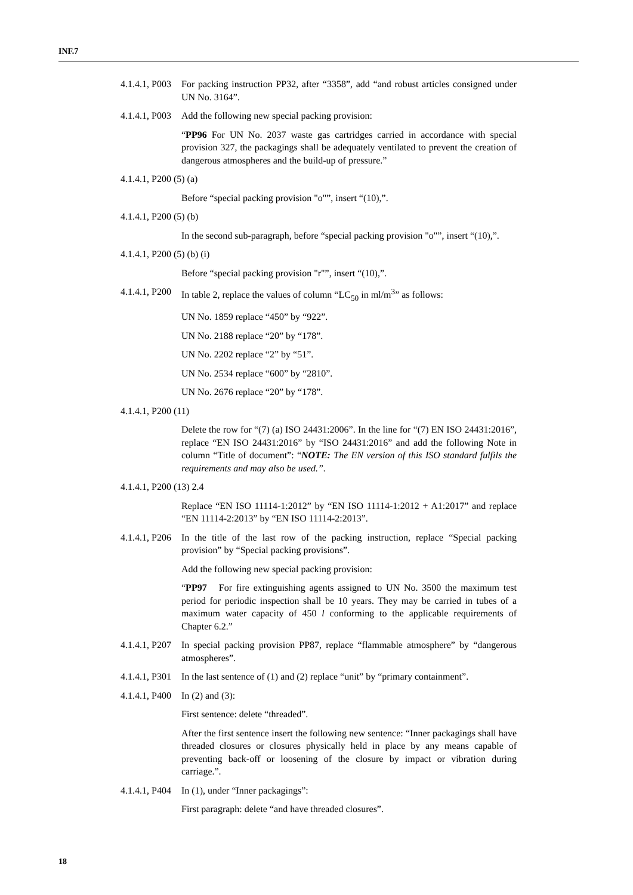INF.7
4.1.4.1, P003 For packing instruction PP32, after “3358”, add “and robust articles consigned under UN No. 3164”.
4.1.4.1, P003 Add the following new special packing provision:
“PP96 For UN No. 2037 waste gas cartridges carried in accordance with special provision 327, the packagings shall be adequately ventilated to prevent the creation of dangerous atmospheres and the build-up of pressure.”
4.1.4.1, P200 (5) (a)
Before “special packing provision "o"”, insert “(10),”.
4.1.4.1, P200 (5) (b)
In the second sub-paragraph, before “special packing provision "o"”, insert “(10),”.
4.1.4.1, P200 (5) (b) (i)
Before “special packing provision "r"”, insert “(10),”.
4.1.4.1, P200 In table 2, replace the values of column “LC<sub>50</sub> in ml/m<sup>3</sup>” as follows:
UN No. 1859 replace “450” by “922”.
UN No. 2188 replace “20” by “178”.
UN No. 2202 replace “2” by “51”.
UN No. 2534 replace “600” by “2810”.
UN No. 2676 replace “20” by “178”.
4.1.4.1, P200 (11)
Delete the row for “(7) (a) ISO 24431:2006”. In the line for “(7) EN ISO 24431:2016”, replace “EN ISO 24431:2016” by “ISO 24431:2016” and add the following Note in column “Title of document”: “NOTE: The EN version of this ISO standard fulfils the requirements and may also be used.”.
4.1.4.1, P200 (13) 2.4
Replace “EN ISO 11114-1:2012” by “EN ISO 11114-1:2012 + A1:2017” and replace “EN 11114-2:2013” by “EN ISO 11114-2:2013”.
4.1.4.1, P206 In the title of the last row of the packing instruction, replace “Special packing provision” by “Special packing provisions”.
Add the following new special packing provision:
“PP97 For fire extinguishing agents assigned to UN No. 3500 the maximum test period for periodic inspection shall be 10 years. They may be carried in tubes of a maximum water capacity of 450 l conforming to the applicable requirements of Chapter 6.2.”
4.1.4.1, P207 In special packing provision PP87, replace “flammable atmosphere” by “dangerous atmospheres”.
4.1.4.1, P301 In the last sentence of (1) and (2) replace “unit” by “primary containment”.
4.1.4.1, P400 In (2) and (3):
First sentence: delete “threaded”.
After the first sentence insert the following new sentence: “Inner packagings shall have threaded closures or closures physically held in place by any means capable of preventing back-off or loosening of the closure by impact or vibration during carriage.”.
4.1.4.1, P404 In (1), under “Inner packagings”:
First paragraph: delete “and have threaded closures”.
18